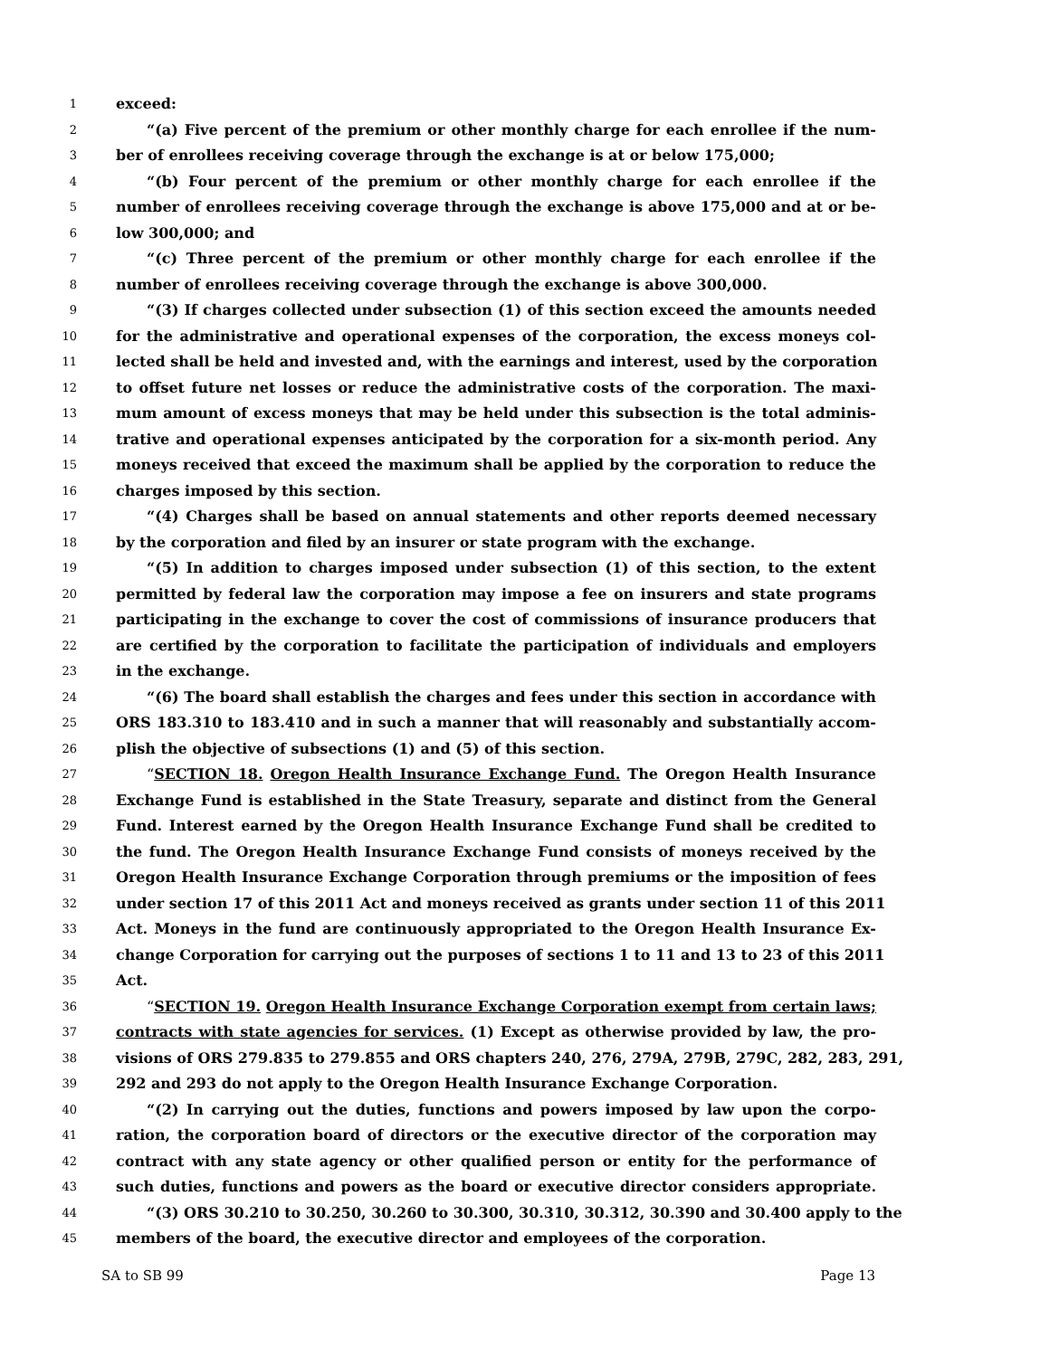1 exceed:
2 “(a) Five percent of the premium or other monthly charge for each enrollee if the num-
3 ber of enrollees receiving coverage through the exchange is at or below 175,000;
4 “(b) Four percent of the premium or other monthly charge for each enrollee if the
5 number of enrollees receiving coverage through the exchange is above 175,000 and at or be-
6 low 300,000; and
7 “(c) Three percent of the premium or other monthly charge for each enrollee if the
8 number of enrollees receiving coverage through the exchange is above 300,000.
9 “(3) If charges collected under subsection (1) of this section exceed the amounts needed
10 for the administrative and operational expenses of the corporation, the excess moneys col-
11 lected shall be held and invested and, with the earnings and interest, used by the corporation
12 to offset future net losses or reduce the administrative costs of the corporation. The maxi-
13 mum amount of excess moneys that may be held under this subsection is the total adminis-
14 trative and operational expenses anticipated by the corporation for a six-month period. Any
15 moneys received that exceed the maximum shall be applied by the corporation to reduce the
16 charges imposed by this section.
17 “(4) Charges shall be based on annual statements and other reports deemed necessary
18 by the corporation and filed by an insurer or state program with the exchange.
19 “(5) In addition to charges imposed under subsection (1) of this section, to the extent
20 permitted by federal law the corporation may impose a fee on insurers and state programs
21 participating in the exchange to cover the cost of commissions of insurance producers that
22 are certified by the corporation to facilitate the participation of individuals and employers
23 in the exchange.
24 “(6) The board shall establish the charges and fees under this section in accordance with
25 ORS 183.310 to 183.410 and in such a manner that will reasonably and substantially accom-
26 plish the objective of subsections (1) and (5) of this section.
27 “SECTION 18. Oregon Health Insurance Exchange Fund. The Oregon Health Insurance
28 Exchange Fund is established in the State Treasury, separate and distinct from the General
29 Fund. Interest earned by the Oregon Health Insurance Exchange Fund shall be credited to
30 the fund. The Oregon Health Insurance Exchange Fund consists of moneys received by the
31 Oregon Health Insurance Exchange Corporation through premiums or the imposition of fees
32 under section 17 of this 2011 Act and moneys received as grants under section 11 of this 2011
33 Act. Moneys in the fund are continuously appropriated to the Oregon Health Insurance Ex-
34 change Corporation for carrying out the purposes of sections 1 to 11 and 13 to 23 of this 2011
35 Act.
36 “SECTION 19. Oregon Health Insurance Exchange Corporation exempt from certain laws;
37 contracts with state agencies for services. (1) Except as otherwise provided by law, the pro-
38 visions of ORS 279.835 to 279.855 and ORS chapters 240, 276, 279A, 279B, 279C, 282, 283, 291,
39 292 and 293 do not apply to the Oregon Health Insurance Exchange Corporation.
40 “(2) In carrying out the duties, functions and powers imposed by law upon the corpo-
41 ration, the corporation board of directors or the executive director of the corporation may
42 contract with any state agency or other qualified person or entity for the performance of
43 such duties, functions and powers as the board or executive director considers appropriate.
44 “(3) ORS 30.210 to 30.250, 30.260 to 30.300, 30.310, 30.312, 30.390 and 30.400 apply to the
45 members of the board, the executive director and employees of the corporation.
SA to SB 99 Page 13